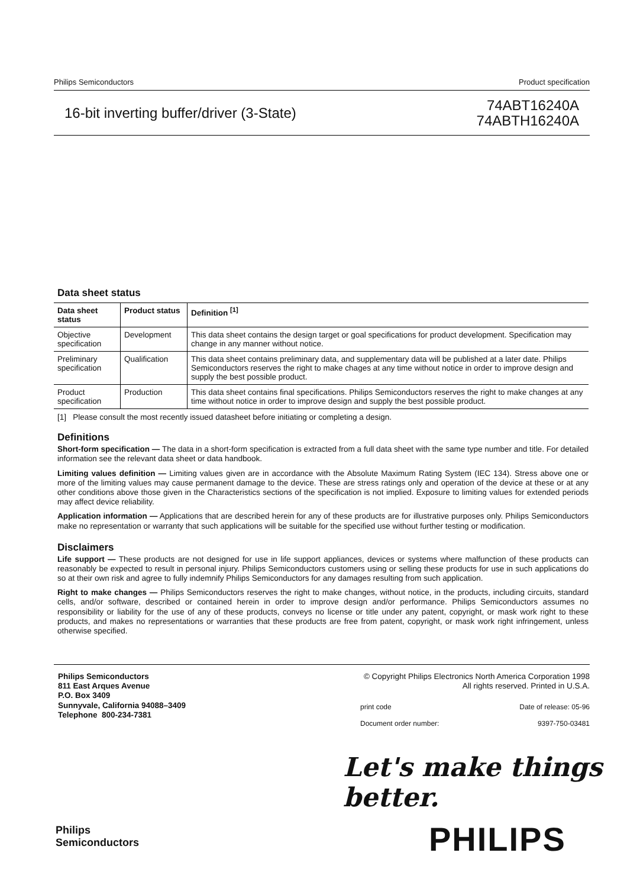Philips Semiconductors Product specification
16-bit inverting buffer/driver (3-State)
74ABT16240A
74ABTH16240A
Data sheet status
| Data sheet status | Product status | Definition <sup>[1]</sup> |
| --- | --- | --- |
| Objective specification | Development | This data sheet contains the design target or goal specifications for product development. Specification may change in any manner without notice. |
| Preliminary specification | Qualification | This data sheet contains preliminary data, and supplementary data will be published at a later date. Philips Semiconductors reserves the right to make chages at any time without notice in order to improve design and supply the best possible product. |
| Product specification | Production | This data sheet contains final specifications. Philips Semiconductors reserves the right to make changes at any time without notice in order to improve design and supply the best possible product. |
[1] Please consult the most recently issued datasheet before initiating or completing a design.
Definitions
Short-form specification — The data in a short-form specification is extracted from a full data sheet with the same type number and title. For detailed information see the relevant data sheet or data handbook.
Limiting values definition — Limiting values given are in accordance with the Absolute Maximum Rating System (IEC 134). Stress above one or more of the limiting values may cause permanent damage to the device. These are stress ratings only and operation of the device at these or at any other conditions above those given in the Characteristics sections of the specification is not implied. Exposure to limiting values for extended periods may affect device reliability.
Application information — Applications that are described herein for any of these products are for illustrative purposes only. Philips Semiconductors make no representation or warranty that such applications will be suitable for the specified use without further testing or modification.
Disclaimers
Life support — These products are not designed for use in life support appliances, devices or systems where malfunction of these products can reasonably be expected to result in personal injury. Philips Semiconductors customers using or selling these products for use in such applications do so at their own risk and agree to fully indemnify Philips Semiconductors for any damages resulting from such application.
Right to make changes — Philips Semiconductors reserves the right to make changes, without notice, in the products, including circuits, standard cells, and/or software, described or contained herein in order to improve design and/or performance. Philips Semiconductors assumes no responsibility or liability for the use of any of these products, conveys no license or title under any patent, copyright, or mask work right to these products, and makes no representations or warranties that these products are free from patent, copyright, or mask work right infringement, unless otherwise specified.
Philips Semiconductors
811 East Arques Avenue
P.O. Box 3409
Sunnyvale, California 94088–3409
Telephone 800-234-7381
© Copyright Philips Electronics North America Corporation 1998
All rights reserved. Printed in U.S.A.
print code Date of release: 05-96
Document order number: 9397-750-03481
Let's make things better.
Philips
Semiconductors
PHILIPS